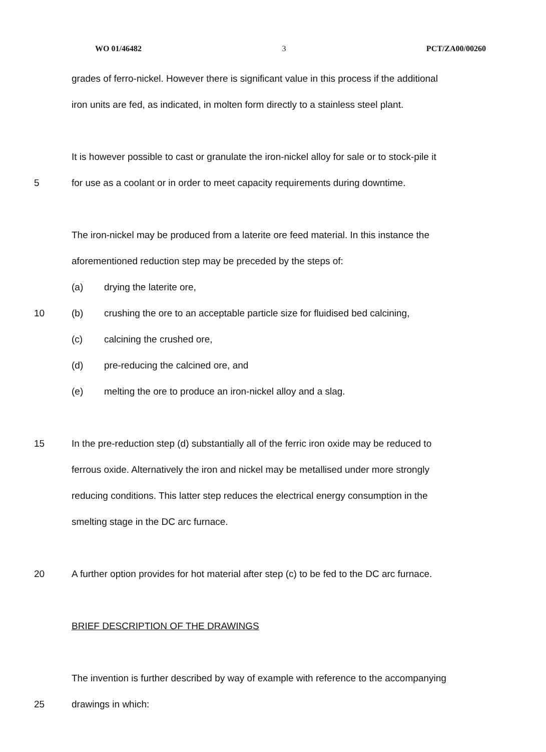WO 01/46482 3 PCT/ZA00/00260
grades of ferro-nickel. However there is significant value in this process if the additional
iron units are fed, as indicated, in molten form directly to a stainless steel plant.
It is however possible to cast or granulate the iron-nickel alloy for sale or to stock-pile it
5 for use as a coolant or in order to meet capacity requirements during downtime.
The iron-nickel may be produced from a laterite ore feed material. In this instance the
aforementioned reduction step may be preceded by the steps of:
(a) drying the laterite ore,
10 (b) crushing the ore to an acceptable particle size for fluidised bed calcining,
(c) calcining the crushed ore,
(d) pre-reducing the calcined ore, and
(e) melting the ore to produce an iron-nickel alloy and a slag.
15 In the pre-reduction step (d) substantially all of the ferric iron oxide may be reduced to
ferrous oxide. Alternatively the iron and nickel may be metallised under more strongly
reducing conditions. This latter step reduces the electrical energy consumption in the
smelting stage in the DC arc furnace.
20 A further option provides for hot material after step (c) to be fed to the DC arc furnace.
BRIEF DESCRIPTION OF THE DRAWINGS
The invention is further described by way of example with reference to the accompanying
25 drawings in which: